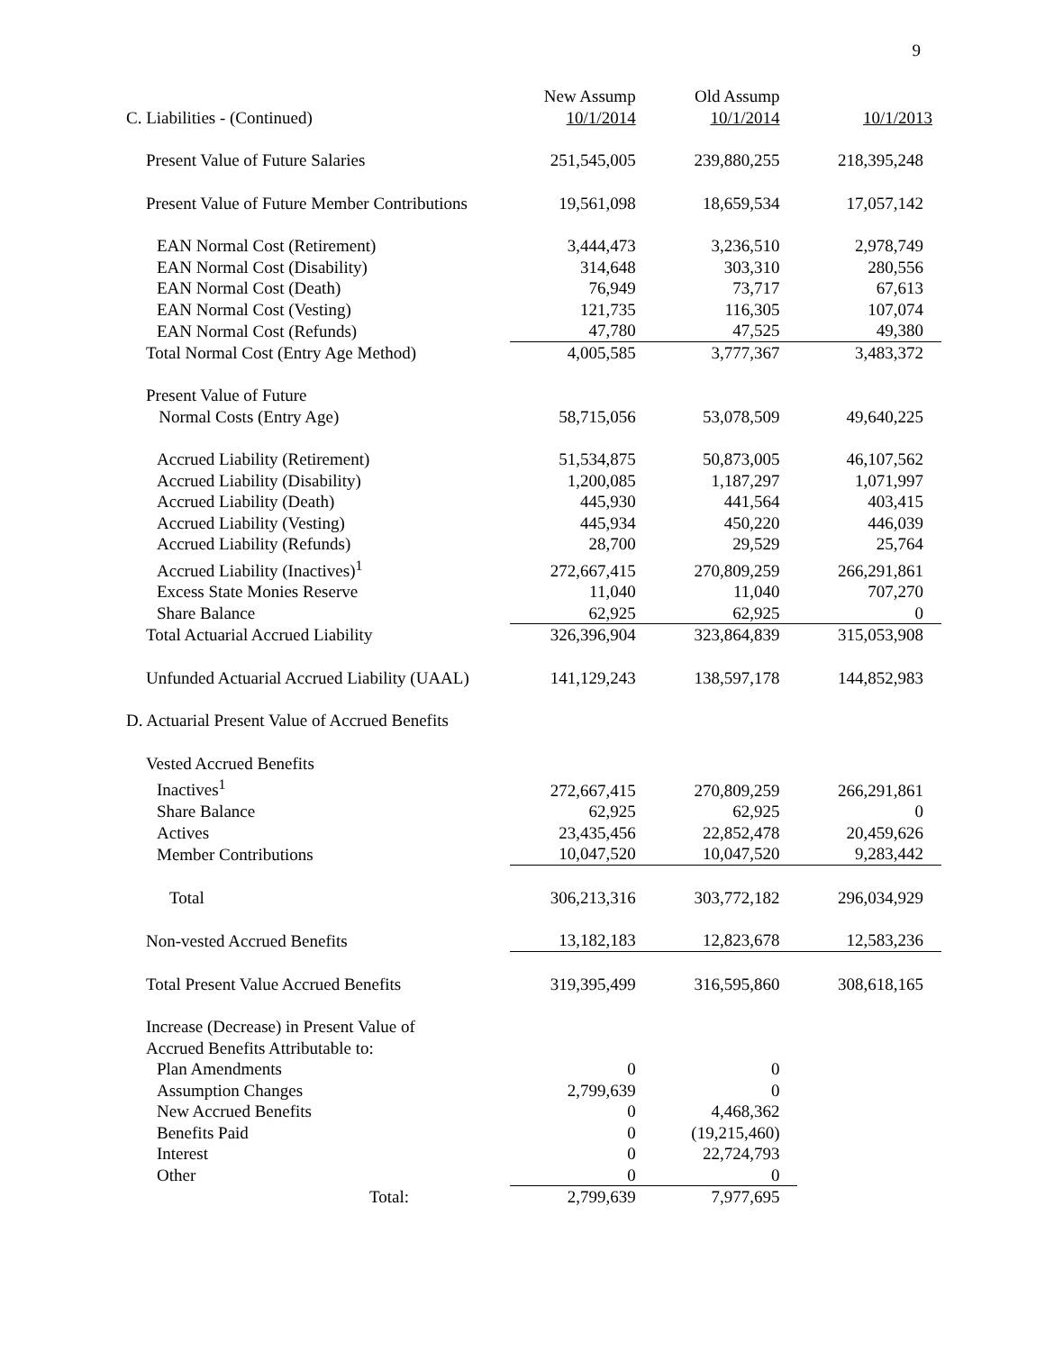9
| C. Liabilities - (Continued) | New Assump 10/1/2014 | Old Assump 10/1/2014 | 10/1/2013 |
| Present Value of Future Salaries | 251,545,005 | 239,880,255 | 218,395,248 |
| Present Value of Future Member Contributions | 19,561,098 | 18,659,534 | 17,057,142 |
| EAN Normal Cost (Retirement) | 3,444,473 | 3,236,510 | 2,978,749 |
| EAN Normal Cost (Disability) | 314,648 | 303,310 | 280,556 |
| EAN Normal Cost (Death) | 76,949 | 73,717 | 67,613 |
| EAN Normal Cost (Vesting) | 121,735 | 116,305 | 107,074 |
| EAN Normal Cost (Refunds) | 47,780 | 47,525 | 49,380 |
| Total Normal Cost (Entry Age Method) | 4,005,585 | 3,777,367 | 3,483,372 |
| Present Value of Future Normal Costs (Entry Age) | 58,715,056 | 53,078,509 | 49,640,225 |
| Accrued Liability (Retirement) | 51,534,875 | 50,873,005 | 46,107,562 |
| Accrued Liability (Disability) | 1,200,085 | 1,187,297 | 1,071,997 |
| Accrued Liability (Death) | 445,930 | 441,564 | 403,415 |
| Accrued Liability (Vesting) | 445,934 | 450,220 | 446,039 |
| Accrued Liability (Refunds) | 28,700 | 29,529 | 25,764 |
| Accrued Liability (Inactives)<sup>1</sup> | 272,667,415 | 270,809,259 | 266,291,861 |
| Excess State Monies Reserve | 11,040 | 11,040 | 707,270 |
| Share Balance | 62,925 | 62,925 | 0 |
| Total Actuarial Accrued Liability | 326,396,904 | 323,864,839 | 315,053,908 |
| Unfunded Actuarial Accrued Liability (UAAL) | 141,129,243 | 138,597,178 | 144,852,983 |
| D. Actuarial Present Value of Accrued Benefits | | | |
| Vested Accrued Benefits | | | |
| Inactives<sup>1</sup> | 272,667,415 | 270,809,259 | 266,291,861 |
| Share Balance | 62,925 | 62,925 | 0 |
| Actives | 23,435,456 | 22,852,478 | 20,459,626 |
| Member Contributions | 10,047,520 | 10,047,520 | 9,283,442 |
| Total | 306,213,316 | 303,772,182 | 296,034,929 |
| Non-vested Accrued Benefits | 13,182,183 | 12,823,678 | 12,583,236 |
| Total Present Value Accrued Benefits | 319,395,499 | 316,595,860 | 308,618,165 |
| Increase (Decrease) in Present Value of Accrued Benefits Attributable to: | | | |
| Plan Amendments | 0 | 0 | |
| Assumption Changes | 2,799,639 | 0 | |
| New Accrued Benefits | 0 | 4,468,362 | |
| Benefits Paid | 0 | (19,215,460) | |
| Interest | 0 | 22,724,793 | |
| Other | 0 | 0 | |
| Total: | 2,799,639 | 7,977,695 | |